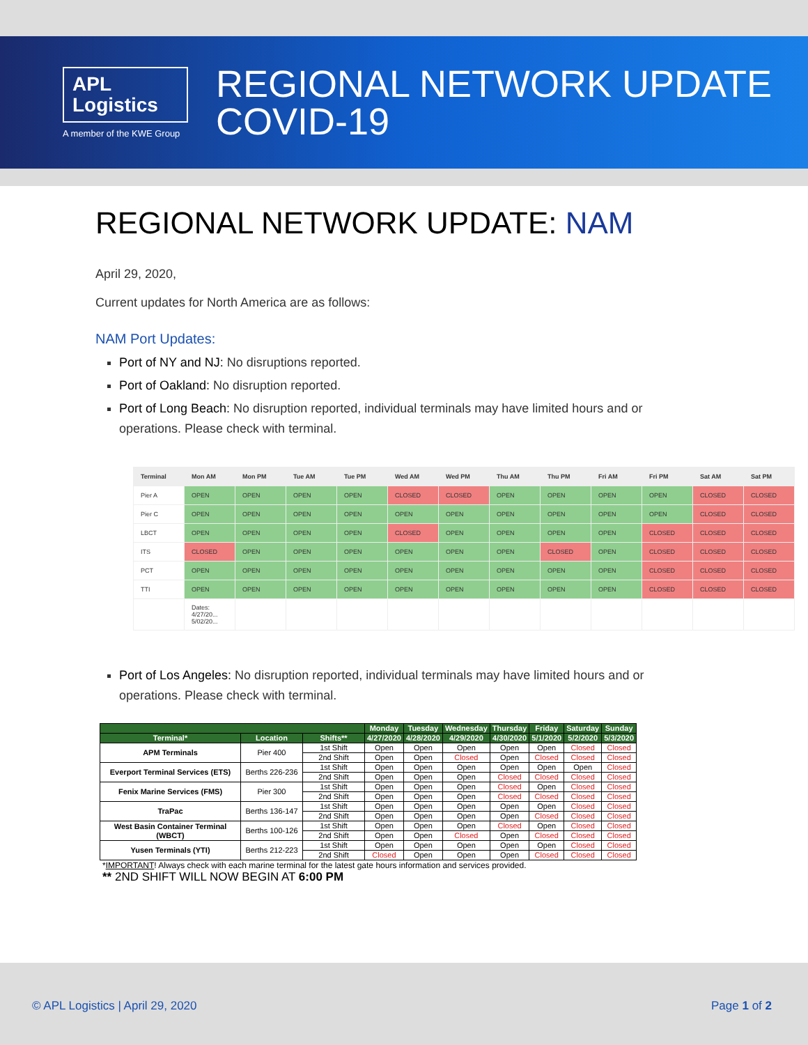APL
Logistics
A member of the KWE Group
REGIONAL NETWORK UPDATE
COVID-19
REGIONAL NETWORK UPDATE: NAM
April 29, 2020,
Current updates for North America are as follows:
NAM Port Updates:
Port of NY and NJ: No disruptions reported.
Port of Oakland: No disruption reported.
Port of Long Beach: No disruption reported, individual terminals may have limited hours and or operations. Please check with terminal.
| Terminal | Mon AM | Mon PM | Tue AM | Tue PM | Wed AM | Wed PM | Thu AM | Thu PM | Fri AM | Fri PM | Sat AM | Sat PM |
| --- | --- | --- | --- | --- | --- | --- | --- | --- | --- | --- | --- | --- |
| Pier A | OPEN | OPEN | OPEN | OPEN | CLOSED | CLOSED | OPEN | OPEN | OPEN | OPEN | CLOSED | CLOSED |
| Pier C | OPEN | OPEN | OPEN | OPEN | OPEN | OPEN | OPEN | OPEN | OPEN | OPEN | CLOSED | CLOSED |
| LBCT | OPEN | OPEN | OPEN | OPEN | CLOSED | OPEN | OPEN | OPEN | OPEN | CLOSED | CLOSED | CLOSED |
| ITS | CLOSED | OPEN | OPEN | OPEN | OPEN | OPEN | OPEN | CLOSED | OPEN | CLOSED | CLOSED | CLOSED |
| PCT | OPEN | OPEN | OPEN | OPEN | OPEN | OPEN | OPEN | OPEN | OPEN | CLOSED | CLOSED | CLOSED |
| TTI | OPEN | OPEN | OPEN | OPEN | OPEN | OPEN | OPEN | OPEN | OPEN | CLOSED | CLOSED | CLOSED |
| | Dates: 4/27/20... 5/02/20... | | | | | | | | | | | |
Port of Los Angeles: No disruption reported, individual terminals may have limited hours and or operations. Please check with terminal.
| | | | Monday | Tuesday | Wednesday | Thursday | Friday | Saturday | Sunday |
| --- | --- | --- | --- | --- | --- | --- | --- | --- | --- |
| Terminal* | Location | Shifts** | 4/27/2020 | 4/28/2020 | 4/29/2020 | 4/30/2020 | 5/1/2020 | 5/2/2020 | 5/3/2020 |
| APM Terminals | Pier 400 | 1st Shift | Open | Open | Open | Open | Open | Closed | Closed |
| | | 2nd Shift | Open | Open | Closed | Open | Closed | Closed | Closed |
| Everport Terminal Services (ETS) | Berths 226-236 | 1st Shift | Open | Open | Open | Open | Open | Open | Closed |
| | | 2nd Shift | Open | Open | Open | Closed | Closed | Closed | Closed |
| Fenix Marine Services (FMS) | Pier 300 | 1st Shift | Open | Open | Open | Closed | Open | Closed | Closed |
| | | 2nd Shift | Open | Open | Open | Closed | Closed | Closed | Closed |
| TraPac | Berths 136-147 | 1st Shift | Open | Open | Open | Open | Open | Closed | Closed |
| | | 2nd Shift | Open | Open | Open | Open | Closed | Closed | Closed |
| West Basin Container Terminal (WBCT) | Berths 100-126 | 1st Shift | Open | Open | Open | Closed | Open | Closed | Closed |
| | | 2nd Shift | Open | Open | Closed | Open | Closed | Closed | Closed |
| Yusen Terminals (YTI) | Berths 212-223 | 1st Shift | Open | Open | Open | Open | Open | Closed | Closed |
| | | 2nd Shift | Closed | Open | Open | Open | Closed | Closed | Closed |
*IMPORTANT! Always check with each marine terminal for the latest gate hours information and services provided.
** 2ND SHIFT WILL NOW BEGIN AT 6:00 PM
© APL Logistics | April 29, 2020 Page 1 of 2